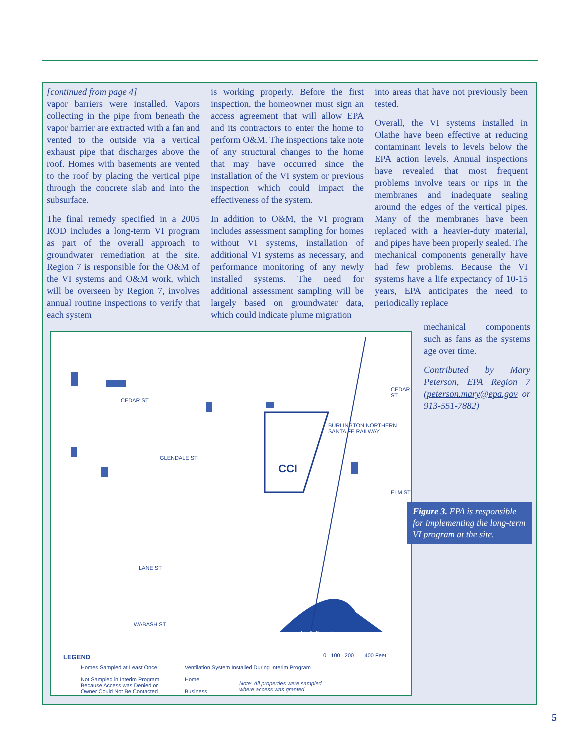[continued from page 4]
vapor barriers were installed. Vapors collecting in the pipe from beneath the vapor barrier are extracted with a fan and vented to the outside via a vertical exhaust pipe that discharges above the roof. Homes with basements are vented to the roof by placing the vertical pipe through the concrete slab and into the subsurface.
The final remedy specified in a 2005 ROD includes a long-term VI program as part of the overall approach to groundwater remediation at the site. Region 7 is responsible for the O&M of the VI systems and O&M work, which will be overseen by Region 7, involves annual routine inspections to verify that each system
is working properly. Before the first inspection, the homeowner must sign an access agreement that will allow EPA and its contractors to enter the home to perform O&M. The inspections take note of any structural changes to the home that may have occurred since the installation of the VI system or previous inspection which could impact the effectiveness of the system.
In addition to O&M, the VI program includes assessment sampling for homes without VI systems, installation of additional VI systems as necessary, and performance monitoring of any newly installed systems. The need for additional assessment sampling will be largely based on groundwater data, which could indicate plume migration
into areas that have not previously been tested.
Overall, the VI systems installed in Olathe have been effective at reducing contaminant levels to levels below the EPA action levels. Annual inspections have revealed that most frequent problems involve tears or rips in the membranes and inadequate sealing around the edges of the vertical pipes. Many of the membranes have been replaced with a heavier-duty material, and pipes have been properly sealed. The mechanical components generally have had few problems. Because the VI systems have a life expectancy of 10-15 years, EPA anticipates the need to periodically replace
mechanical components such as fans as the systems age over time.
Contributed by Mary Peterson, EPA Region 7 (peterson.mary@epa.gov or 913-551-7882)
CEDAR ST
CCI
GLENDALE ST
LANE ST
WABASH ST
North Frisco Lake
BURLINGTON NORTHERN SANTA FE RAILWAY
CEDAR ST
ELM ST
LEGEND 0 100 200 400 Feet
Homes Sampled at Least Once
Ventilation System Installed During Interim Program
Not Sampled in Interim Program
Because Access was Denied or
Owner Could Not Be Contacted
Home
Business
Note: All properties were sampled
where access was granted.
Figure 3. EPA is responsible for implementing the long-term VI program at the site.
5